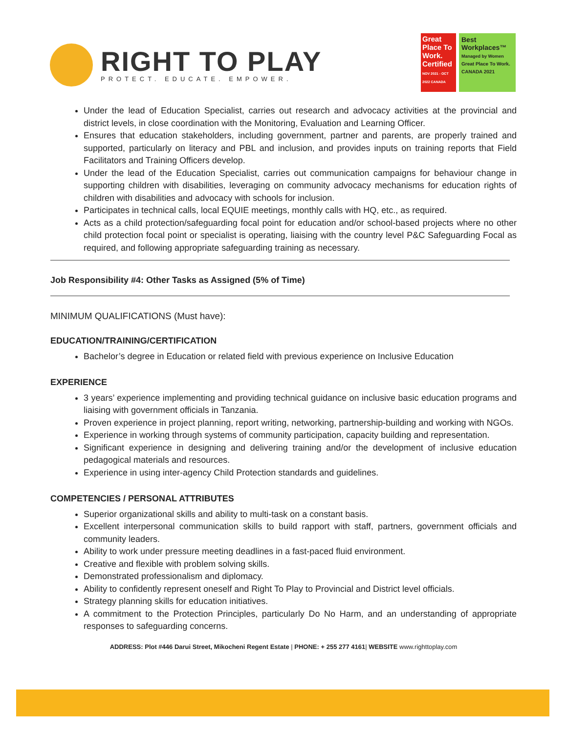RIGHT TO PLAY
PROTECT. EDUCATE. EMPOWER.
Great Place To Work. Certified
NOV 2021 - OCT 2022 CANADA
Best Workplaces™
Managed by Women
Great Place To Work. CANADA 2021
Under the lead of Education Specialist, carries out research and advocacy activities at the provincial and district levels, in close coordination with the Monitoring, Evaluation and Learning Officer.
Ensures that education stakeholders, including government, partner and parents, are properly trained and supported, particularly on literacy and PBL and inclusion, and provides inputs on training reports that Field Facilitators and Training Officers develop.
Under the lead of the Education Specialist, carries out communication campaigns for behaviour change in supporting children with disabilities, leveraging on community advocacy mechanisms for education rights of children with disabilities and advocacy with schools for inclusion.
Participates in technical calls, local EQUIE meetings, monthly calls with HQ, etc., as required.
Acts as a child protection/safeguarding focal point for education and/or school-based projects where no other child protection focal point or specialist is operating, liaising with the country level P&C Safeguarding Focal as required, and following appropriate safeguarding training as necessary.
Job Responsibility #4: Other Tasks as Assigned (5% of Time)
MINIMUM QUALIFICATIONS (Must have):
EDUCATION/TRAINING/CERTIFICATION
Bachelor’s degree in Education or related field with previous experience on Inclusive Education
EXPERIENCE
3 years’ experience implementing and providing technical guidance on inclusive basic education programs and liaising with government officials in Tanzania.
Proven experience in project planning, report writing, networking, partnership-building and working with NGOs.
Experience in working through systems of community participation, capacity building and representation.
Significant experience in designing and delivering training and/or the development of inclusive education pedagogical materials and resources.
Experience in using inter-agency Child Protection standards and guidelines.
COMPETENCIES / PERSONAL ATTRIBUTES
Superior organizational skills and ability to multi-task on a constant basis.
Excellent interpersonal communication skills to build rapport with staff, partners, government officials and community leaders.
Ability to work under pressure meeting deadlines in a fast-paced fluid environment.
Creative and flexible with problem solving skills.
Demonstrated professionalism and diplomacy.
Ability to confidently represent oneself and Right To Play to Provincial and District level officials.
Strategy planning skills for education initiatives.
A commitment to the Protection Principles, particularly Do No Harm, and an understanding of appropriate responses to safeguarding concerns.
ADDRESS: Plot #446 Darui Street, Mikocheni Regent Estate | PHONE: + 255 277 4161| WEBSITE www.righttoplay.com